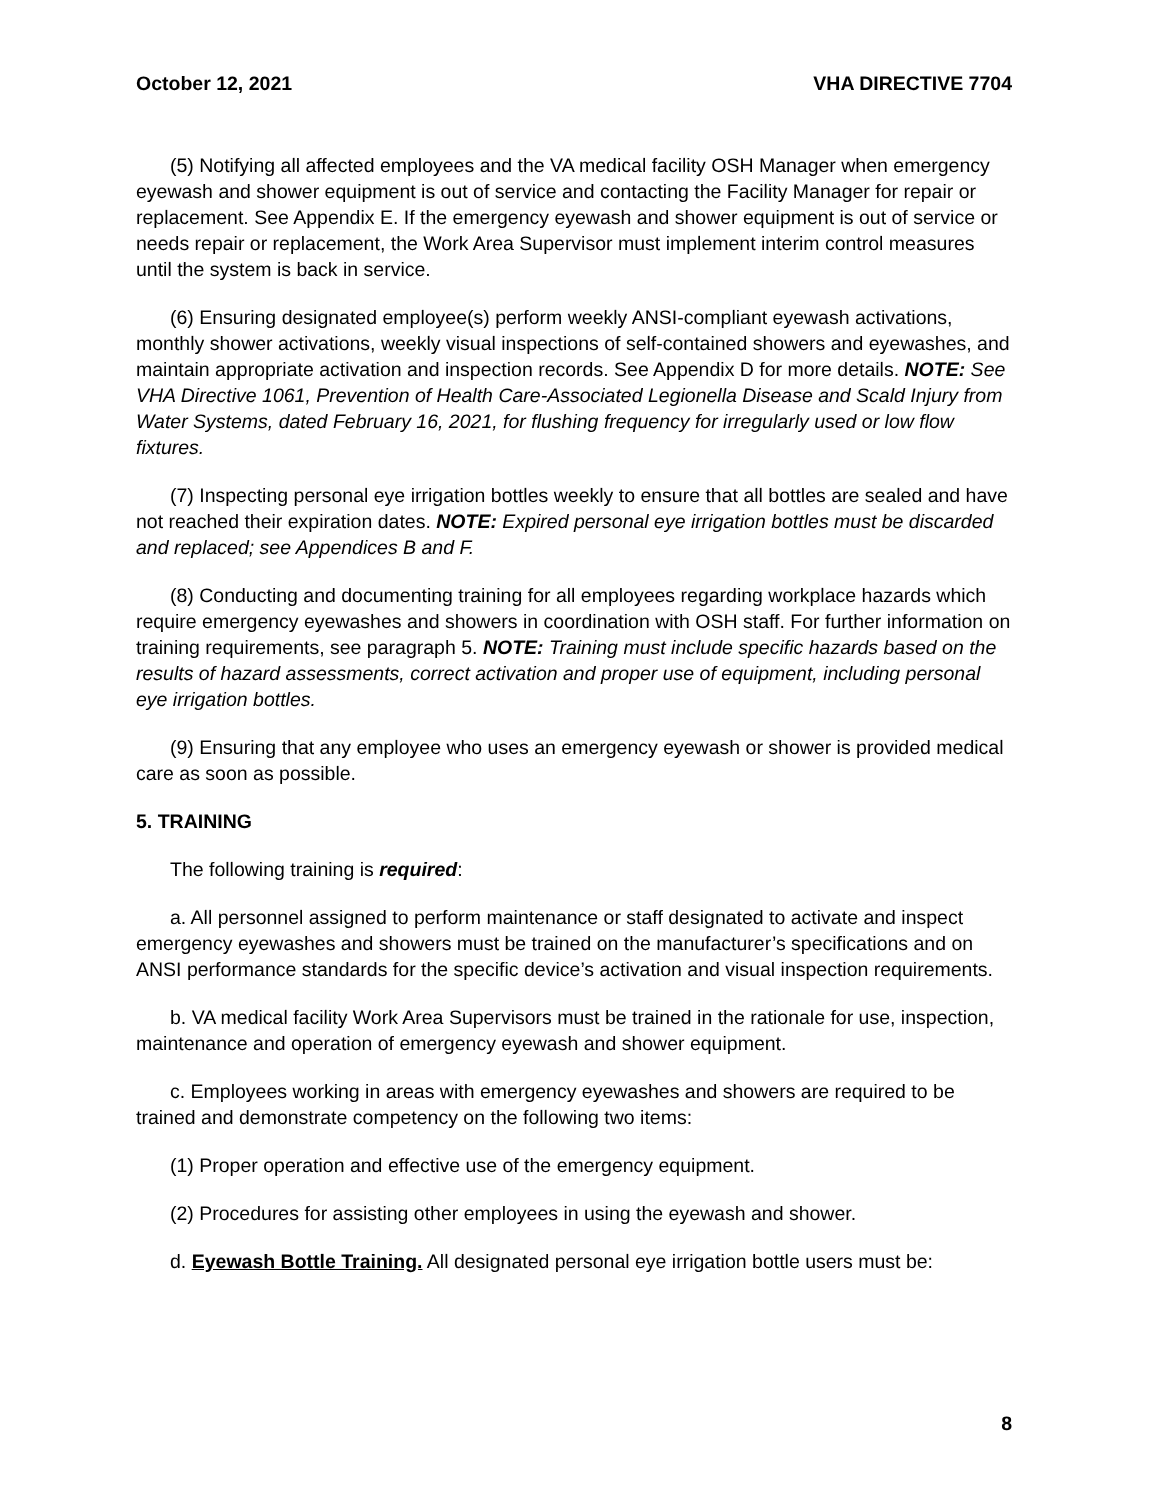October 12, 2021 VHA DIRECTIVE 7704
(5) Notifying all affected employees and the VA medical facility OSH Manager when emergency eyewash and shower equipment is out of service and contacting the Facility Manager for repair or replacement. See Appendix E. If the emergency eyewash and shower equipment is out of service or needs repair or replacement, the Work Area Supervisor must implement interim control measures until the system is back in service.
(6) Ensuring designated employee(s) perform weekly ANSI-compliant eyewash activations, monthly shower activations, weekly visual inspections of self-contained showers and eyewashes, and maintain appropriate activation and inspection records. See Appendix D for more details. NOTE: See VHA Directive 1061, Prevention of Health Care-Associated Legionella Disease and Scald Injury from Water Systems, dated February 16, 2021, for flushing frequency for irregularly used or low flow fixtures.
(7) Inspecting personal eye irrigation bottles weekly to ensure that all bottles are sealed and have not reached their expiration dates. NOTE: Expired personal eye irrigation bottles must be discarded and replaced; see Appendices B and F.
(8) Conducting and documenting training for all employees regarding workplace hazards which require emergency eyewashes and showers in coordination with OSH staff. For further information on training requirements, see paragraph 5. NOTE: Training must include specific hazards based on the results of hazard assessments, correct activation and proper use of equipment, including personal eye irrigation bottles.
(9) Ensuring that any employee who uses an emergency eyewash or shower is provided medical care as soon as possible.
5. TRAINING
The following training is required:
a. All personnel assigned to perform maintenance or staff designated to activate and inspect emergency eyewashes and showers must be trained on the manufacturer’s specifications and on ANSI performance standards for the specific device’s activation and visual inspection requirements.
b. VA medical facility Work Area Supervisors must be trained in the rationale for use, inspection, maintenance and operation of emergency eyewash and shower equipment.
c. Employees working in areas with emergency eyewashes and showers are required to be trained and demonstrate competency on the following two items:
(1) Proper operation and effective use of the emergency equipment.
(2) Procedures for assisting other employees in using the eyewash and shower.
d. Eyewash Bottle Training. All designated personal eye irrigation bottle users must be:
8